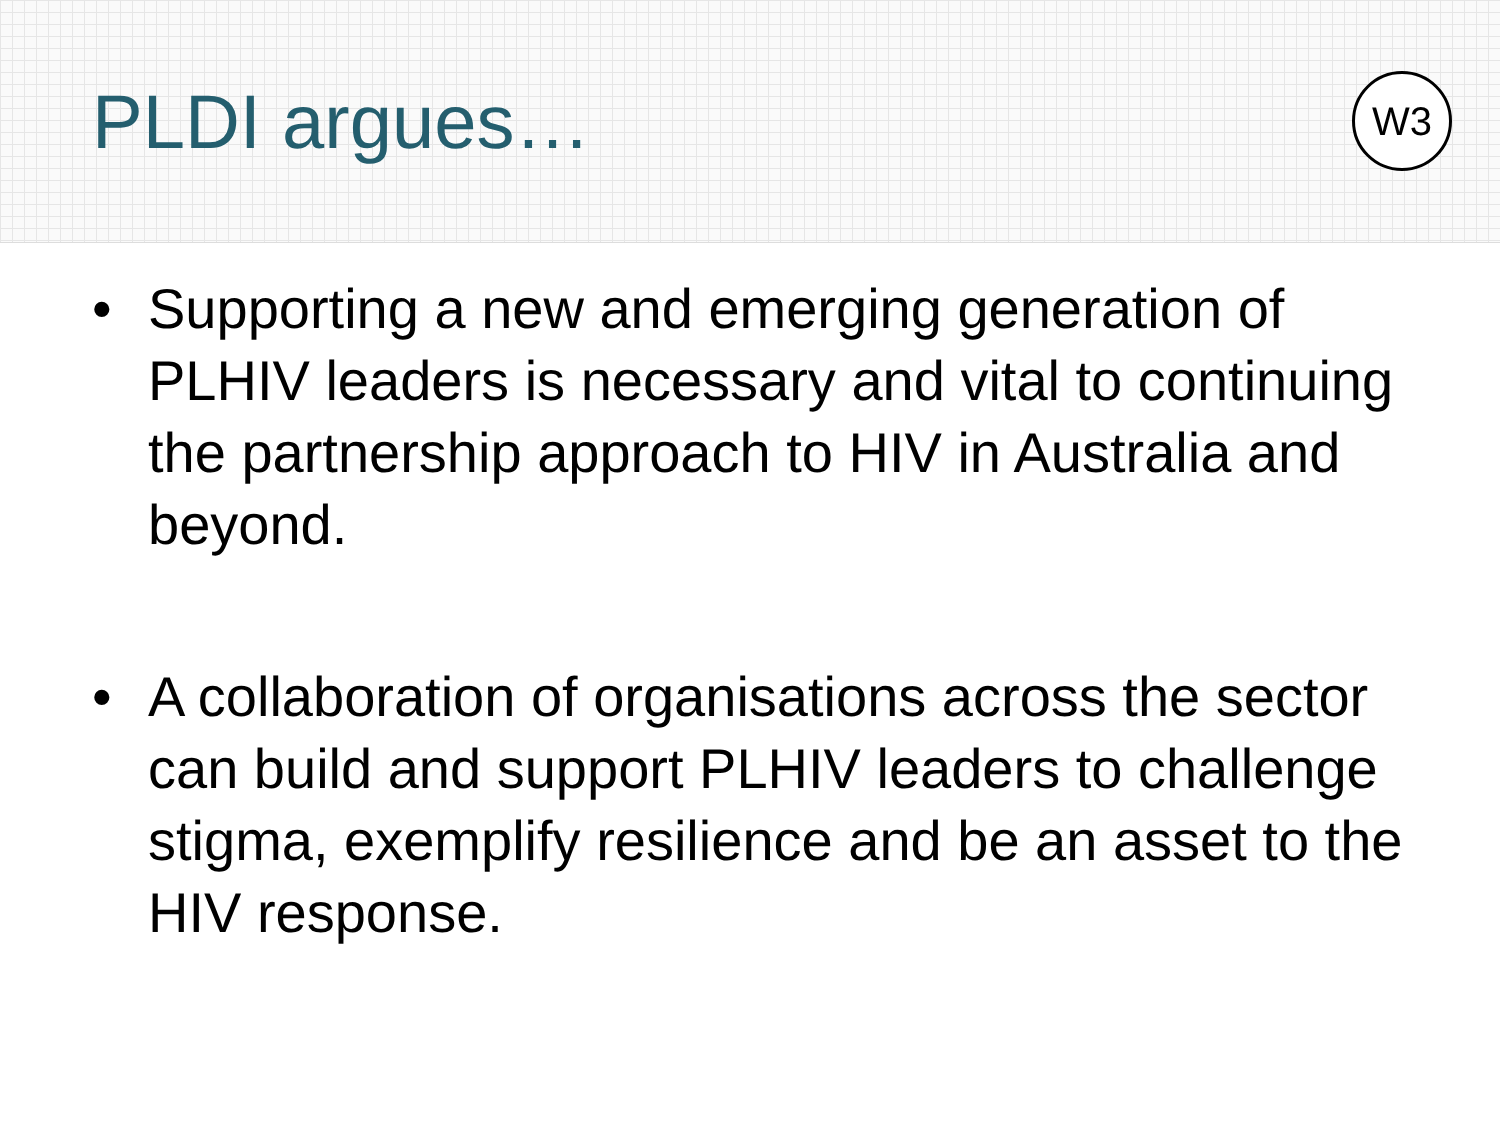PLDI argues…
W3
• Supporting a new and emerging generation of PLHIV leaders is necessary and vital to continuing the partnership approach to HIV in Australia and beyond.
• A collaboration of organisations across the sector can build and support PLHIV leaders to challenge stigma, exemplify resilience and be an asset to the HIV response.